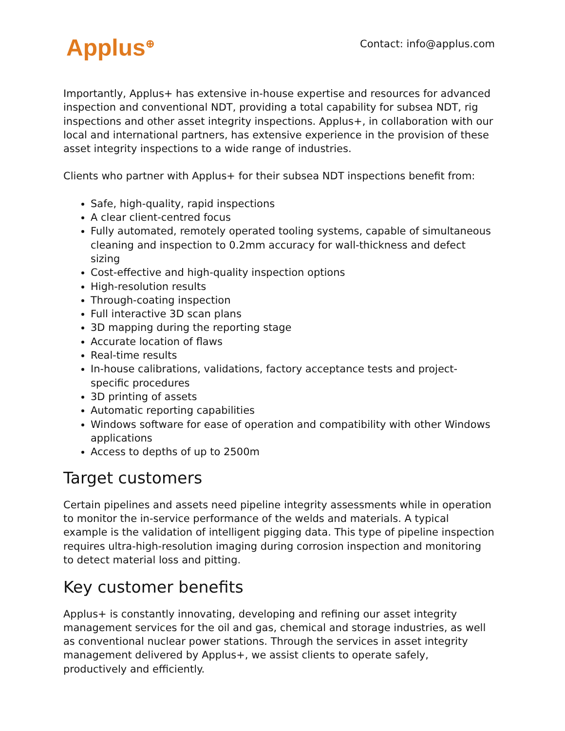Applus<sup>⊕</sup> Contact: info@applus.com
Importantly, Applus+ has extensive in-house expertise and resources for advanced inspection and conventional NDT, providing a total capability for subsea NDT, rig inspections and other asset integrity inspections. Applus+, in collaboration with our local and international partners, has extensive experience in the provision of these asset integrity inspections to a wide range of industries.
Clients who partner with Applus+ for their subsea NDT inspections benefit from:
Safe, high-quality, rapid inspections
A clear client-centred focus
Fully automated, remotely operated tooling systems, capable of simultaneous cleaning and inspection to 0.2mm accuracy for wall-thickness and defect sizing
Cost-effective and high-quality inspection options
High-resolution results
Through-coating inspection
Full interactive 3D scan plans
3D mapping during the reporting stage
Accurate location of flaws
Real-time results
In-house calibrations, validations, factory acceptance tests and project-specific procedures
3D printing of assets
Automatic reporting capabilities
Windows software for ease of operation and compatibility with other Windows applications
Access to depths of up to 2500m
Target customers
Certain pipelines and assets need pipeline integrity assessments while in operation to monitor the in-service performance of the welds and materials. A typical example is the validation of intelligent pigging data. This type of pipeline inspection requires ultra-high-resolution imaging during corrosion inspection and monitoring
to detect material loss and pitting.
Key customer benefits
Applus+ is constantly innovating, developing and refining our asset integrity management services for the oil and gas, chemical and storage industries, as well as conventional nuclear power stations. Through the services in asset integrity management delivered by Applus+, we assist clients to operate safely, productively and efficiently.